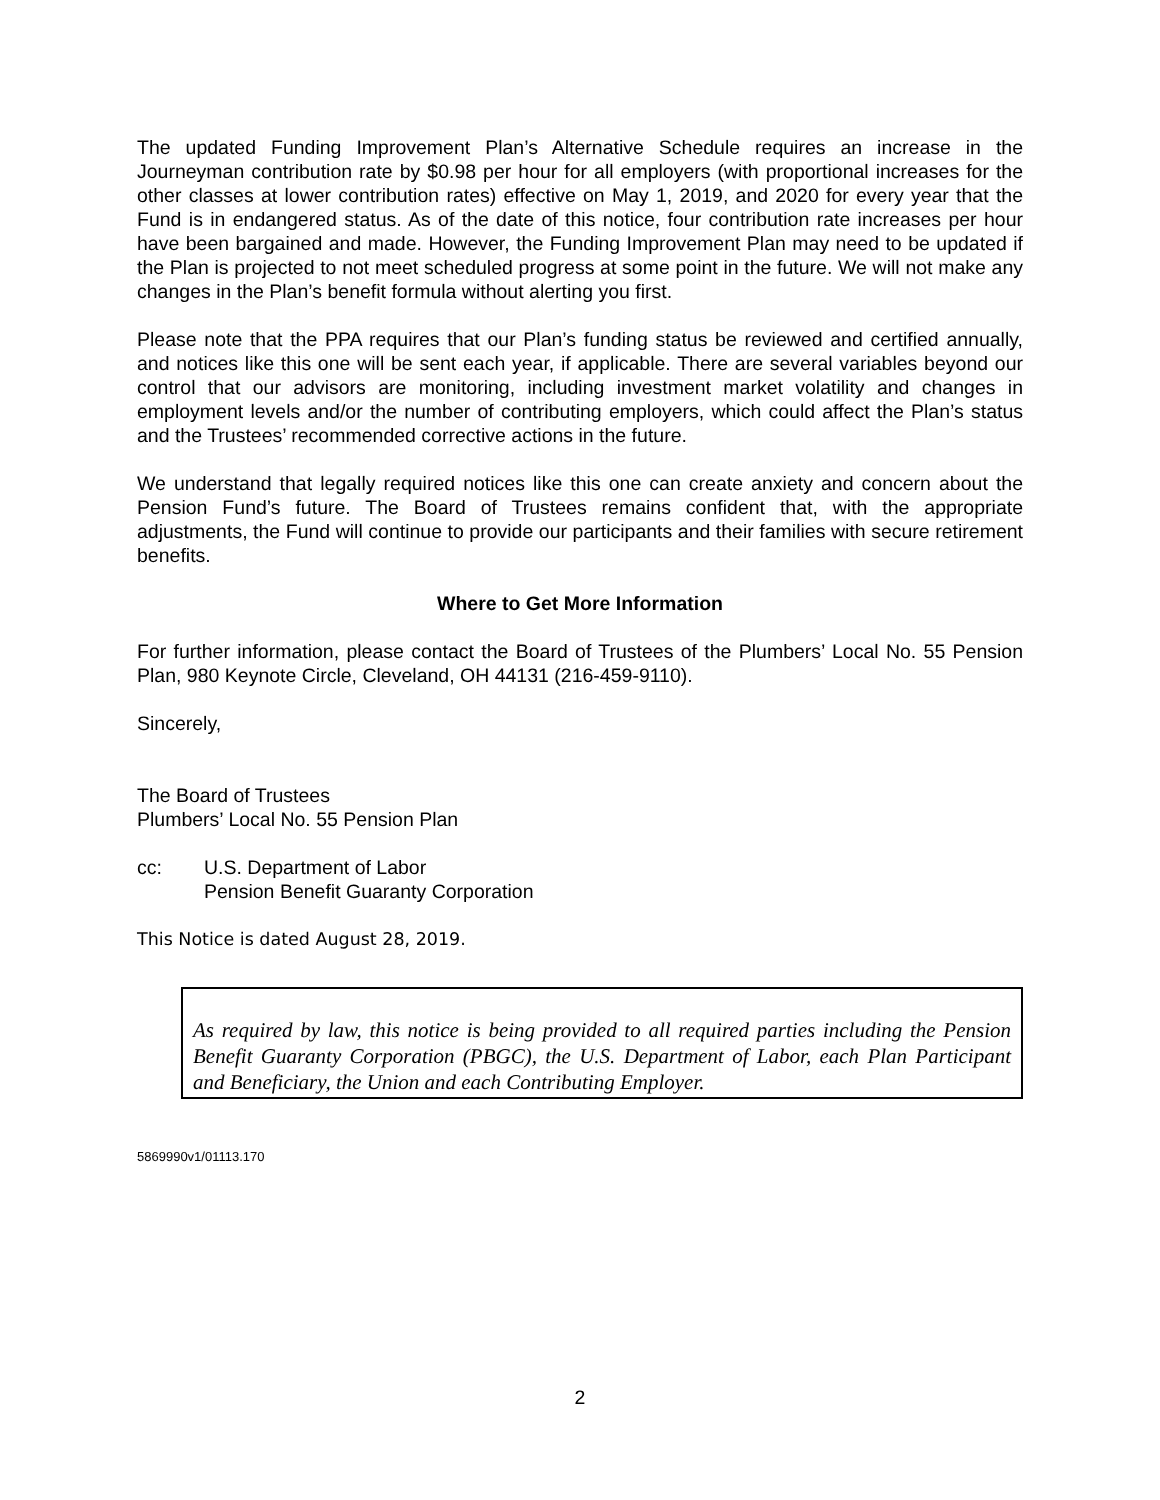The updated Funding Improvement Plan’s Alternative Schedule requires an increase in the Journeyman contribution rate by $0.98 per hour for all employers (with proportional increases for the other classes at lower contribution rates) effective on May 1, 2019, and 2020 for every year that the Fund is in endangered status. As of the date of this notice, four contribution rate increases per hour have been bargained and made. However, the Funding Improvement Plan may need to be updated if the Plan is projected to not meet scheduled progress at some point in the future. We will not make any changes in the Plan’s benefit formula without alerting you first.
Please note that the PPA requires that our Plan’s funding status be reviewed and certified annually, and notices like this one will be sent each year, if applicable. There are several variables beyond our control that our advisors are monitoring, including investment market volatility and changes in employment levels and/or the number of contributing employers, which could affect the Plan’s status and the Trustees’ recommended corrective actions in the future.
We understand that legally required notices like this one can create anxiety and concern about the Pension Fund’s future. The Board of Trustees remains confident that, with the appropriate adjustments, the Fund will continue to provide our participants and their families with secure retirement benefits.
Where to Get More Information
For further information, please contact the Board of Trustees of the Plumbers’ Local No. 55 Pension Plan, 980 Keynote Circle, Cleveland, OH 44131 (216-459-9110).
Sincerely,
The Board of Trustees
Plumbers’ Local No. 55 Pension Plan
cc: U.S. Department of Labor
Pension Benefit Guaranty Corporation
This Notice is dated August 28, 2019.
As required by law, this notice is being provided to all required parties including the Pension Benefit Guaranty Corporation (PBGC), the U.S. Department of Labor, each Plan Participant and Beneficiary, the Union and each Contributing Employer.
5869990v1/01113.170
2